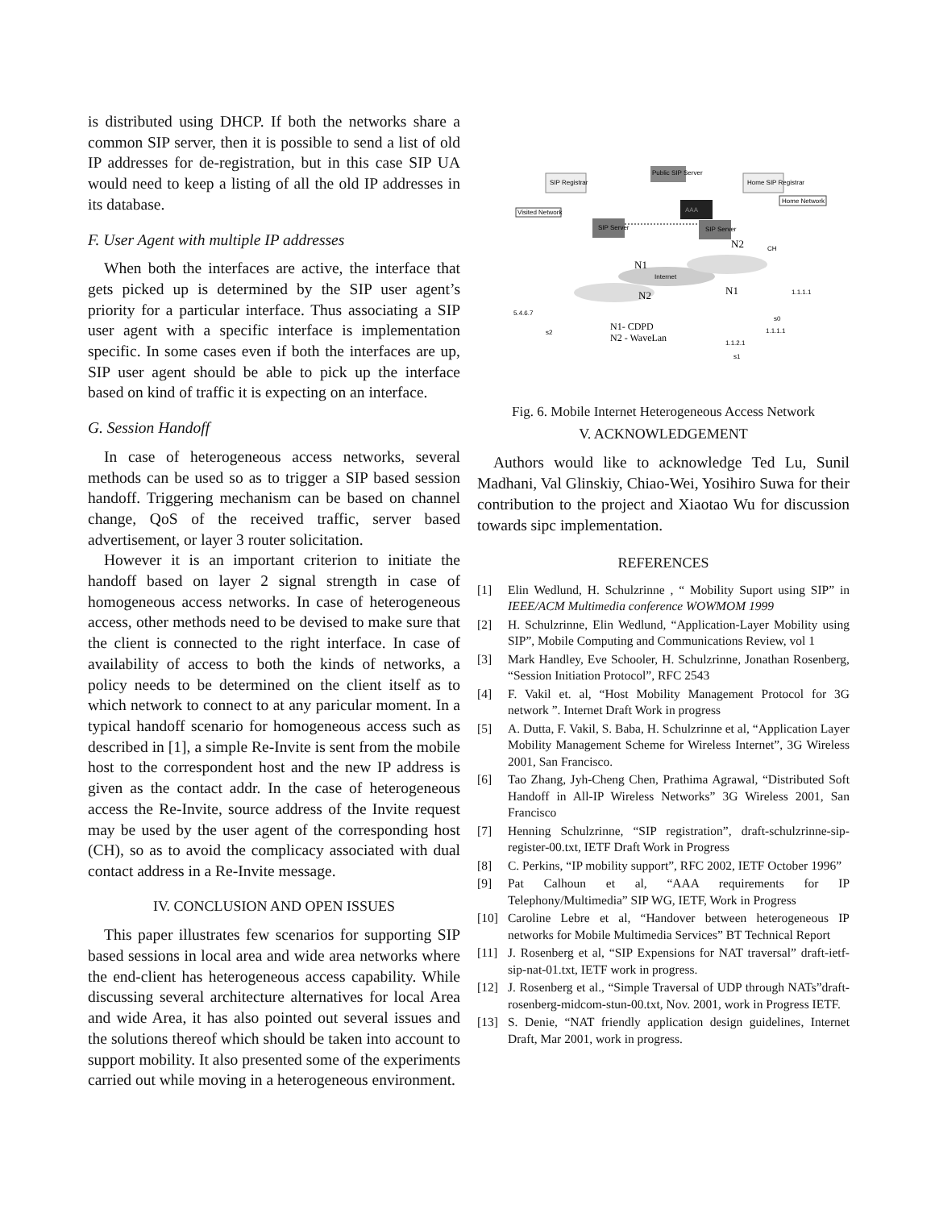is distributed using DHCP. If both the networks share a common SIP server, then it is possible to send a list of old IP addresses for de-registration, but in this case SIP UA would need to keep a listing of all the old IP addresses in its database.
F. User Agent with multiple IP addresses
When both the interfaces are active, the interface that gets picked up is determined by the SIP user agent’s priority for a particular interface. Thus associating a SIP user agent with a specific interface is implementation specific. In some cases even if both the interfaces are up, SIP user agent should be able to pick up the interface based on kind of traffic it is expecting on an interface.
G. Session Handoff
In case of heterogeneous access networks, several methods can be used so as to trigger a SIP based session handoff. Triggering mechanism can be based on channel change, QoS of the received traffic, server based advertisement, or layer 3 router solicitation.
However it is an important criterion to initiate the handoff based on layer 2 signal strength in case of homogeneous access networks. In case of heterogeneous access, other methods need to be devised to make sure that the client is connected to the right interface. In case of availability of access to both the kinds of networks, a policy needs to be determined on the client itself as to which network to connect to at any paricular moment. In a typical handoff scenario for homogeneous access such as described in [1], a simple Re-Invite is sent from the mobile host to the correspondent host and the new IP address is given as the contact addr. In the case of heterogeneous access the Re-Invite, source address of the Invite request may be used by the user agent of the corresponding host (CH), so as to avoid the complicacy associated with dual contact address in a Re-Invite message.
IV. CONCLUSION AND OPEN ISSUES
This paper illustrates few scenarios for supporting SIP based sessions in local area and wide area networks where the end-client has heterogeneous access capability. While discussing several architecture alternatives for local Area and wide Area, it has also pointed out several issues and the solutions thereof which should be taken into account to support mobility. It also presented some of the experiments carried out while moving in a heterogeneous environment.
Public SIP Server
SIP Registrar
Home SIP Registrar
Home Network
Visited Network
AAA
SIP Server
SIP Server
Internet
N1
N2
N1
N2
CH
5.4.6.7
s2
1.1.1.1
s0
1.1.1.1
1.1.2.1
s1
N1- CDPD
N2 - WaveLan
Fig. 6. Mobile Internet Heterogeneous Access Network
V. ACKNOWLEDGEMENT
Authors would like to acknowledge Ted Lu, Sunil Madhani, Val Glinskiy, Chiao-Wei, Yosihiro Suwa for their contribution to the project and Xiaotao Wu for discussion towards sipc implementation.
REFERENCES
[1] Elin Wedlund, H. Schulzrinne , “ Mobility Suport using SIP” in IEEE/ACM Multimedia conference WOWMOM 1999
[2] H. Schulzrinne, Elin Wedlund, “Application-Layer Mobility using SIP”, Mobile Computing and Communications Review, vol 1
[3] Mark Handley, Eve Schooler, H. Schulzrinne, Jonathan Rosenberg, “Session Initiation Protocol”, RFC 2543
[4] F. Vakil et. al, “Host Mobility Management Protocol for 3G network ”. Internet Draft Work in progress
[5] A. Dutta, F. Vakil, S. Baba, H. Schulzrinne et al, “Application Layer Mobility Management Scheme for Wireless Internet”, 3G Wireless 2001, San Francisco.
[6] Tao Zhang, Jyh-Cheng Chen, Prathima Agrawal, “Distributed Soft Handoff in All-IP Wireless Networks” 3G Wireless 2001, San Francisco
[7] Henning Schulzrinne, “SIP registration”, draft-schulzrinne-sip-register-00.txt, IETF Draft Work in Progress
[8] C. Perkins, “IP mobility support”, RFC 2002, IETF October 1996”
[9] Pat Calhoun et al, “AAA requirements for IP Telephony/Multimedia” SIP WG, IETF, Work in Progress
[10] Caroline Lebre et al, “Handover between heterogeneous IP networks for Mobile Multimedia Services” BT Technical Report
[11] J. Rosenberg et al, “SIP Expensions for NAT traversal” draft-ietf-sip-nat-01.txt, IETF work in progress.
[12] J. Rosenberg et al., “Simple Traversal of UDP through NATs”draft-rosenberg-midcom-stun-00.txt, Nov. 2001, work in Progress IETF.
[13] S. Denie, “NAT friendly application design guidelines, Internet Draft, Mar 2001, work in progress.